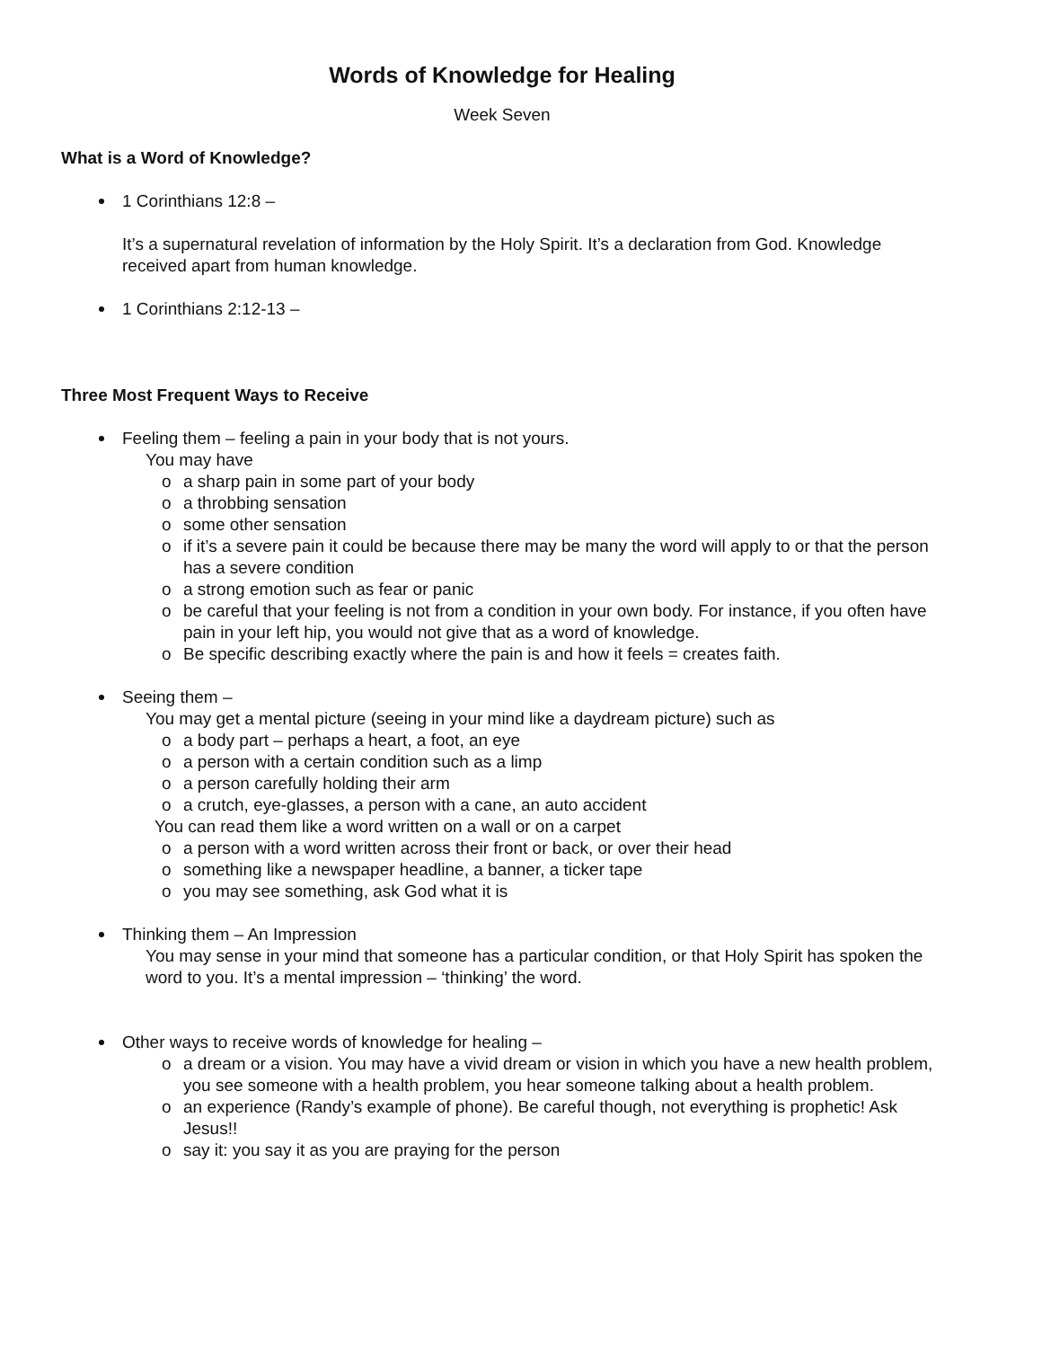Words of Knowledge for Healing
Week Seven
What is a Word of Knowledge?
1 Corinthians 12:8 –
It’s a supernatural revelation of information by the Holy Spirit. It’s a declaration from God. Knowledge received apart from human knowledge.
1 Corinthians 2:12-13 –
Three Most Frequent Ways to Receive
Feeling them – feeling a pain in your body that is not yours.
You may have
o a sharp pain in some part of your body
o a throbbing sensation
o some other sensation
o if it’s a severe pain it could be because there may be many the word will apply to or that the person has a severe condition
o a strong emotion such as fear or panic
o be careful that your feeling is not from a condition in your own body. For instance, if you often have pain in your left hip, you would not give that as a word of knowledge.
o Be specific describing exactly where the pain is and how it feels = creates faith.
Seeing them –
You may get a mental picture (seeing in your mind like a daydream picture) such as
o a body part – perhaps a heart, a foot, an eye
o a person with a certain condition such as a limp
o a person carefully holding their arm
o a crutch, eye-glasses, a person with a cane, an auto accident
You can read them like a word written on a wall or on a carpet
o a person with a word written across their front or back, or over their head
o something like a newspaper headline, a banner, a ticker tape
o you may see something, ask God what it is
Thinking them – An Impression
You may sense in your mind that someone has a particular condition, or that Holy Spirit has spoken the word to you. It’s a mental impression – ‘thinking’ the word.
Other ways to receive words of knowledge for healing –
o a dream or a vision. You may have a vivid dream or vision in which you have a new health problem, you see someone with a health problem, you hear someone talking about a health problem.
o an experience (Randy’s example of phone). Be careful though, not everything is prophetic! Ask Jesus!!
o say it: you say it as you are praying for the person